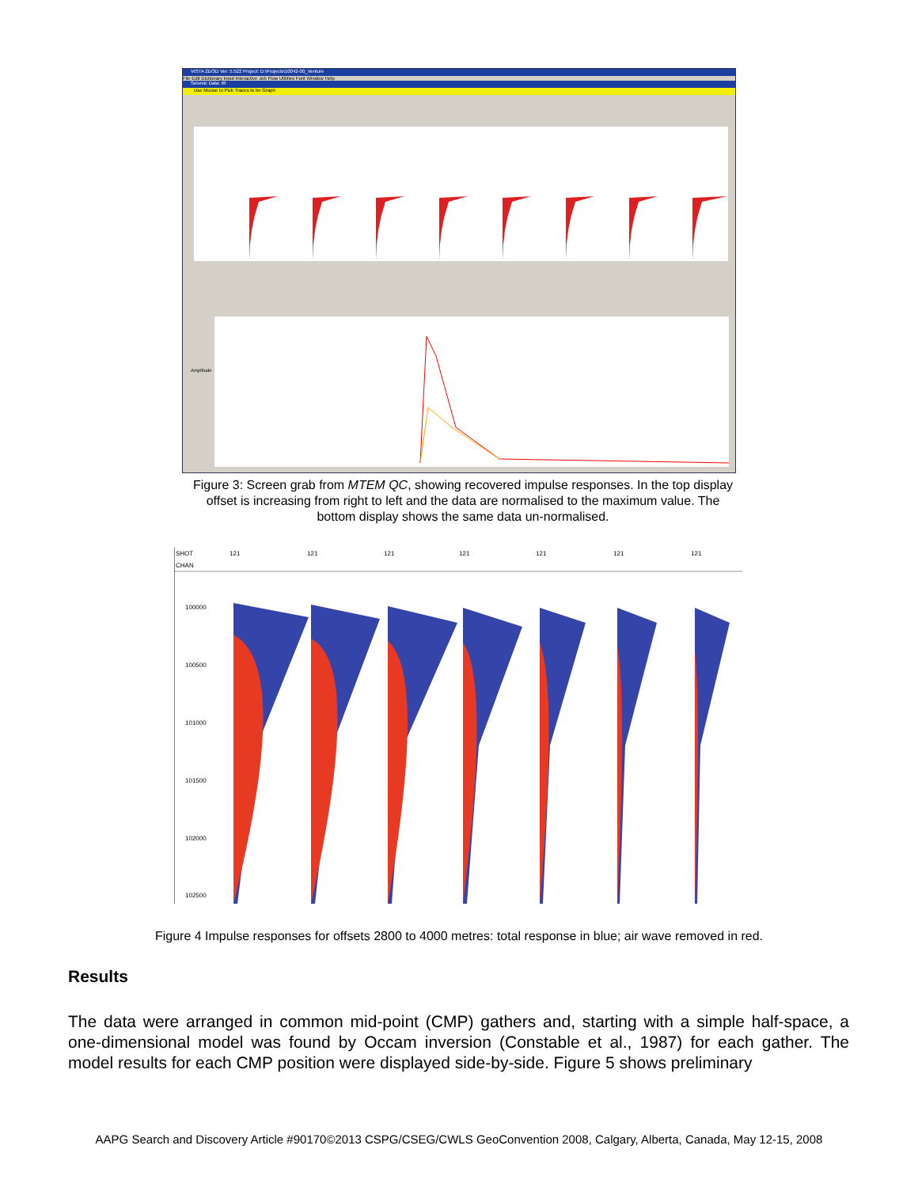VISTA 2D/3D Ver: 5.522 Project: D:\Projects\10042-00_Venture
File Edit Dictionary Input Interactive Job Flow Utilities Font Window Help
Seismic Data: IR
Use Mouse to Pick Traces to be Graph
Amplitude
Figure 3: Screen grab from MTEM QC, showing recovered impulse responses. In the top display offset is increasing from right to left and the data are normalised to the maximum value. The bottom display shows the same data un-normalised.
SHOT
CHAN
100000
100500
101000
101500
102000
102500
121
121
121
121
121
121
121
Figure 4 Impulse responses for offsets 2800 to 4000 metres: total response in blue; air wave removed in red.
Results
The data were arranged in common mid-point (CMP) gathers and, starting with a simple half-space, a one-dimensional model was found by Occam inversion (Constable et al., 1987) for each gather. The model results for each CMP position were displayed side-by-side. Figure 5 shows preliminary
AAPG Search and Discovery Article #90170©2013 CSPG/CSEG/CWLS GeoConvention 2008, Calgary, Alberta, Canada, May 12-15, 2008